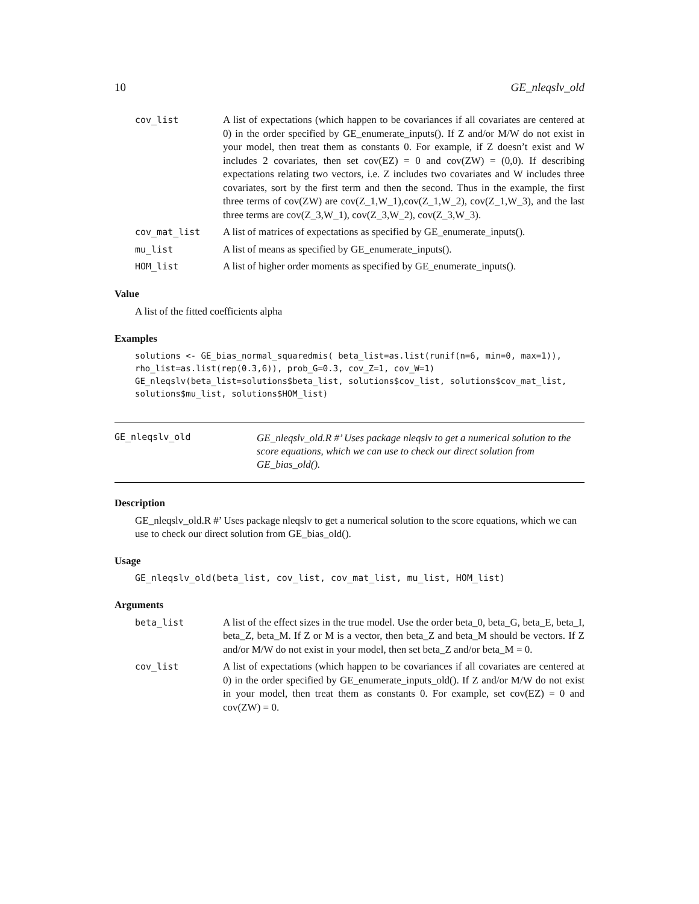10 GE_nleqslv_old
cov_list A list of expectations (which happen to be covariances if all covariates are centered at 0) in the order specified by GE_enumerate_inputs(). If Z and/or M/W do not exist in your model, then treat them as constants 0. For example, if Z doesn’t exist and W includes 2 covariates, then set cov(EZ) = 0 and cov(ZW) = (0,0). If describing expectations relating two vectors, i.e. Z includes two covariates and W includes three covariates, sort by the first term and then the second. Thus in the example, the first three terms of cov(ZW) are cov(Z_1,W_1),cov(Z_1,W_2), cov(Z_1,W_3), and the last three terms are cov(Z_3,W_1), cov(Z_3,W_2), cov(Z_3,W_3). cov_mat_list A list of matrices of expectations as specified by GE_enumerate_inputs(). mu_list A list of means as specified by GE_enumerate_inputs(). HOM_list A list of higher order moments as specified by GE_enumerate_inputs().
Value
A list of the fitted coefficients alpha
Examples
solutions <- GE_bias_normal_squaredmis( beta_list=as.list(runif(n=6, min=0, max=1)),
rho_list=as.list(rep(0.3,6)), prob_G=0.3, cov_Z=1, cov_W=1)
GE_nleqslv(beta_list=solutions$beta_list, solutions$cov_list, solutions$cov_mat_list,
solutions$mu_list, solutions$HOM_list)
GE_nleqslv_old GE_nleqslv_old.R #’ Uses package nleqslv to get a numerical solution to the score equations, which we can use to check our direct solution from GE_bias_old().
Description
GE_nleqslv_old.R #’ Uses package nleqslv to get a numerical solution to the score equations, which we can use to check our direct solution from GE_bias_old().
Usage
GE_nleqslv_old(beta_list, cov_list, cov_mat_list, mu_list, HOM_list)
Arguments
beta_list A list of the effect sizes in the true model. Use the order beta_0, beta_G, beta_E, beta_I, beta_Z, beta_M. If Z or M is a vector, then beta_Z and beta_M should be vectors. If Z and/or M/W do not exist in your model, then set beta_Z and/or beta_M = 0. cov_list A list of expectations (which happen to be covariances if all covariates are centered at 0) in the order specified by GE_enumerate_inputs_old(). If Z and/or M/W do not exist in your model, then treat them as constants 0. For example, set cov(EZ) = 0 and cov(ZW) = 0.